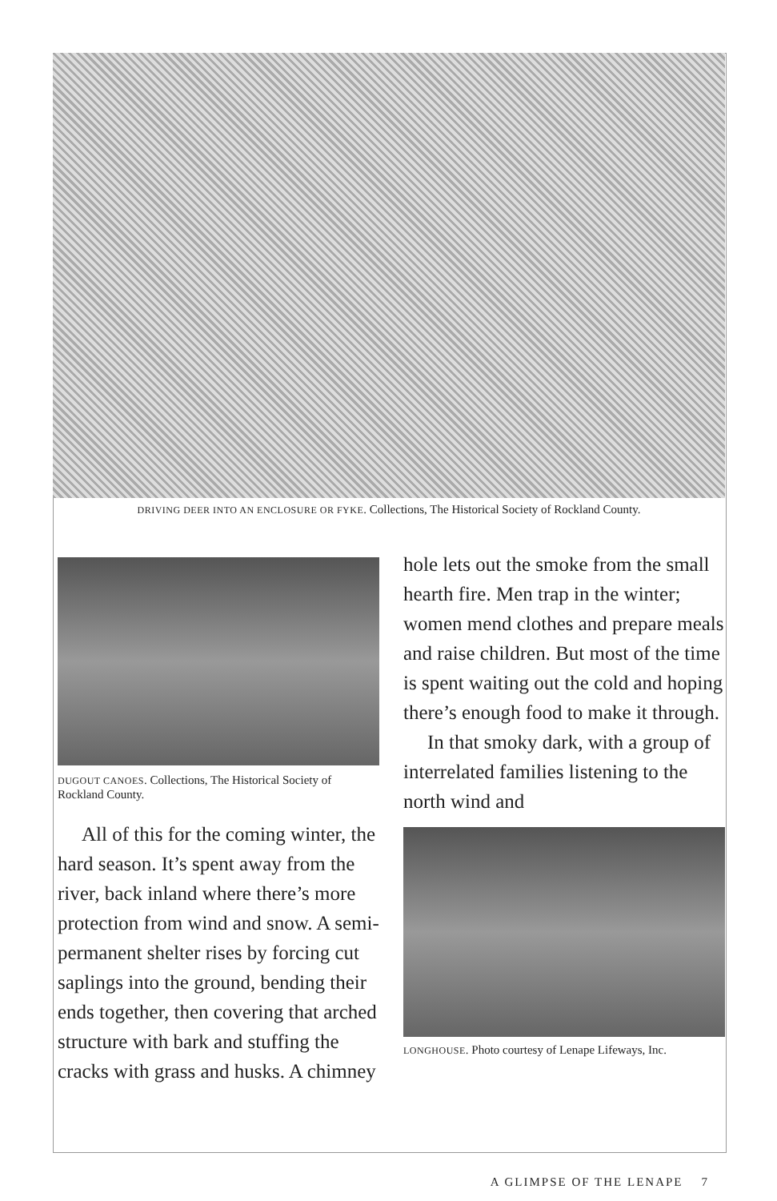DRIVING DEER INTO AN ENCLOSURE OR FYKE. Collections, The Historical Society of Rockland County.
DUGOUT CANOES. Collections, The Historical Society of Rockland County.
All of this for the coming winter, the hard season. It’s spent away from the river, back inland where there’s more protection from wind and snow. A semi-permanent shelter rises by forcing cut saplings into the ground, bending their ends together, then covering that arched structure with bark and stuffing the cracks with grass and husks. A chimney
hole lets out the smoke from the small hearth fire. Men trap in the winter; women mend clothes and prepare meals and raise children. But most of the time is spent waiting out the cold and hoping there’s enough food to make it through.
In that smoky dark, with a group of interrelated families listening to the north wind and
LONGHOUSE. Photo courtesy of Lenape Lifeways, Inc.
A GLIMPSE OF THE LENAPE 7